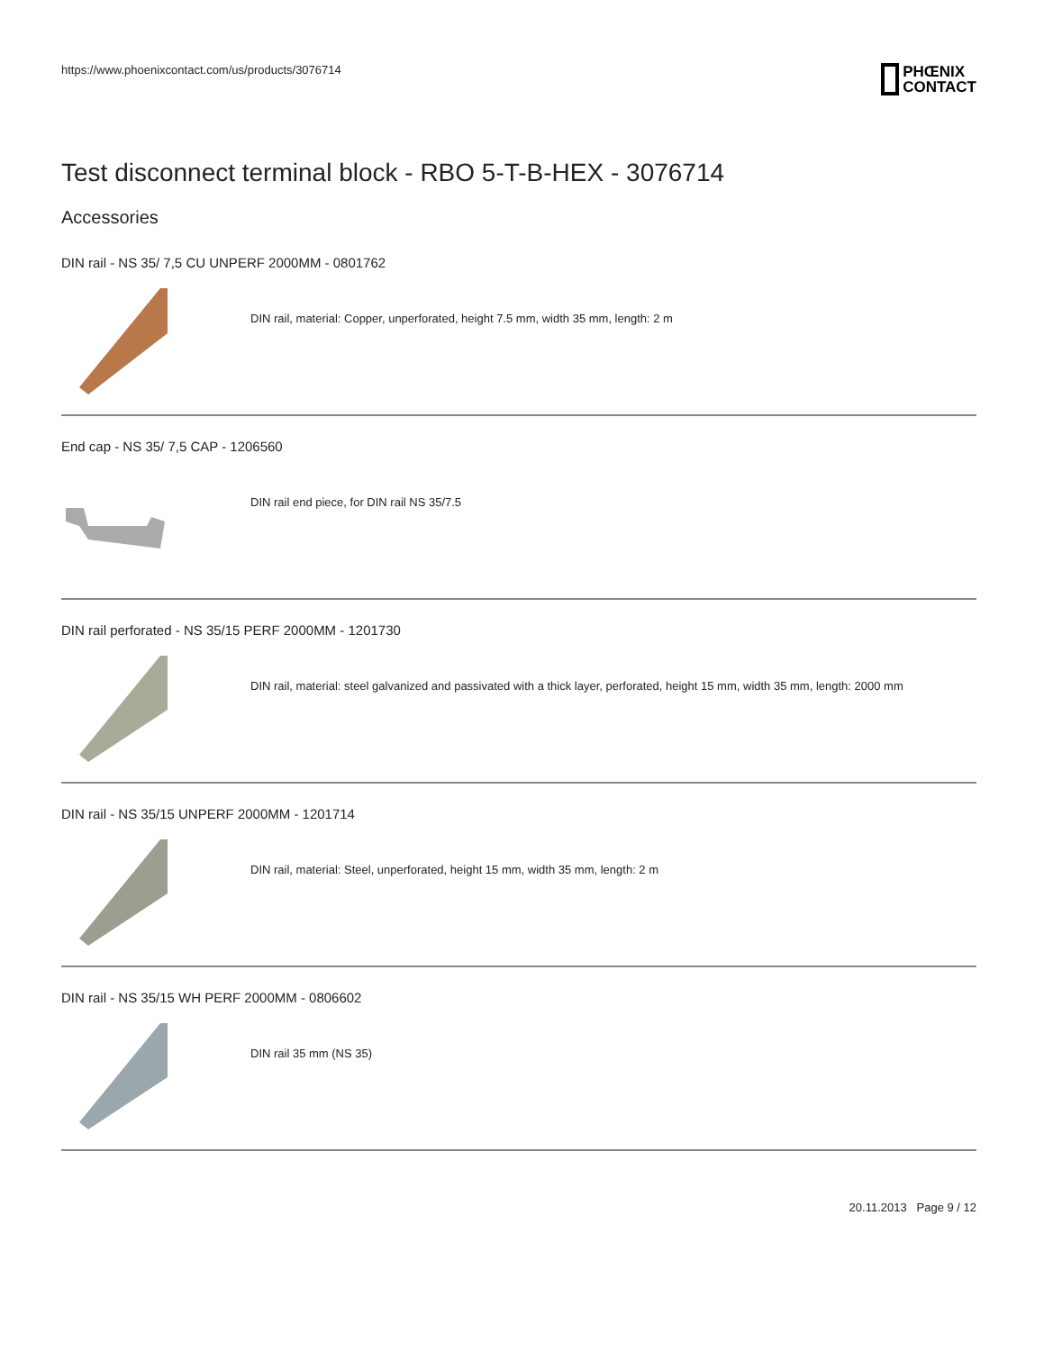https://www.phoenixcontact.com/us/products/3076714
PHŒNIX
CONTACT
Test disconnect terminal block - RBO 5-T-B-HEX - 3076714
Accessories
DIN rail - NS 35/ 7,5 CU UNPERF 2000MM - 0801762
DIN rail, material: Copper, unperforated, height 7.5 mm, width 35 mm, length: 2 m
End cap - NS 35/ 7,5 CAP - 1206560
DIN rail end piece, for DIN rail NS 35/7.5
DIN rail perforated - NS 35/15 PERF 2000MM - 1201730
DIN rail, material: steel galvanized and passivated with a thick layer, perforated, height 15 mm, width 35 mm, length: 2000 mm
DIN rail - NS 35/15 UNPERF 2000MM - 1201714
DIN rail, material: Steel, unperforated, height 15 mm, width 35 mm, length: 2 m
DIN rail - NS 35/15 WH PERF 2000MM - 0806602
DIN rail 35 mm (NS 35)
20.11.2013 Page 9 / 12